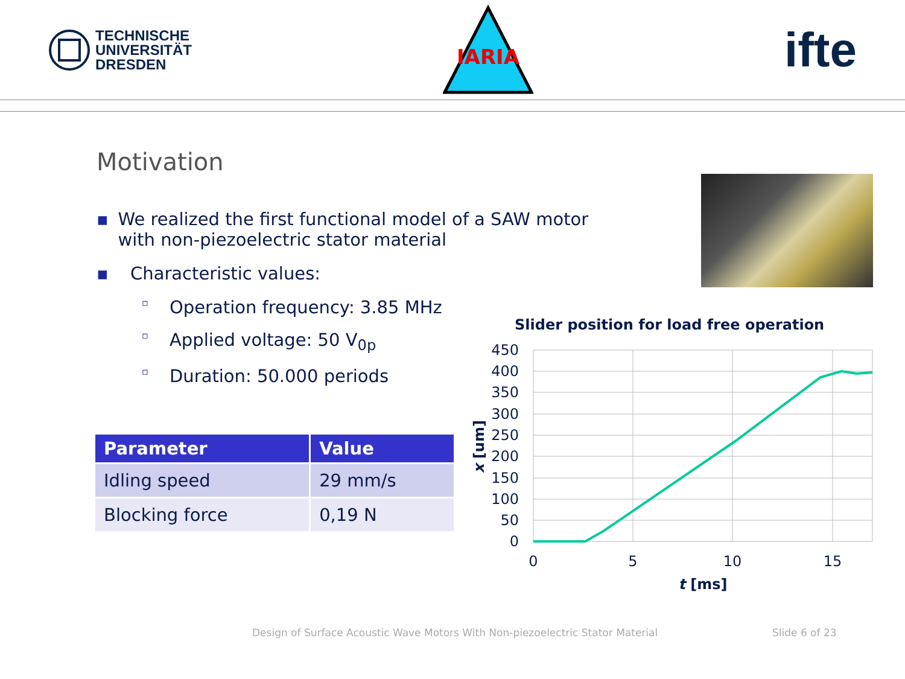TECHNISCHE
UNIVERSITÄT
DRESDEN
IARIA
ifte
Motivation
▪ We realized the first functional model of a SAW motor with non-piezoelectric stator material
▪ Characteristic values:
▫ Operation frequency: 3.85 MHz
▫ Applied voltage: 50 V<sub>0p</sub>
▫ Duration: 50.000 periods
| Parameter | Value |
| --- | --- |
| Idling speed | 29 mm/s |
| Blocking force | 0,19 N |
Slider position for load free operation
450
400
350
300
250
200
150
100
50
0
0
5
10
15
t [ms]
x [um]
Design of Surface Acoustic Wave Motors With Non-piezoelectric Stator Material
Slide 6 of 23